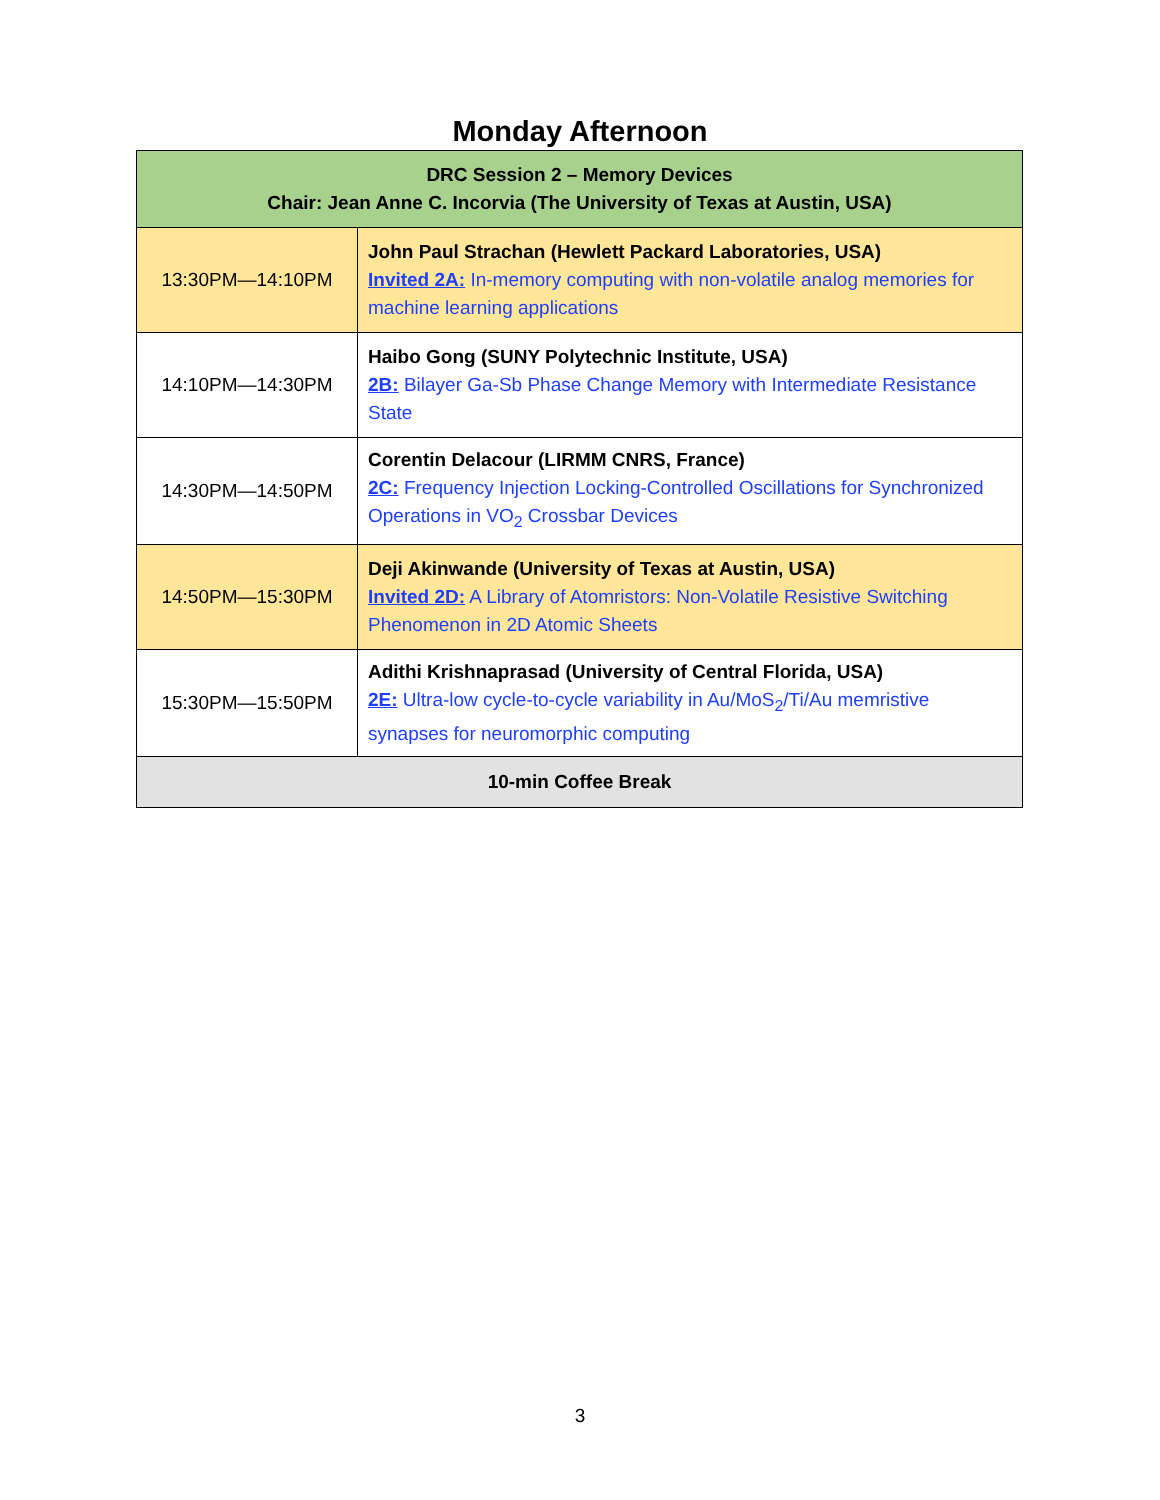Monday Afternoon
| DRC Session 2 – Memory Devices Chair: Jean Anne C. Incorvia (The University of Texas at Austin, USA) | |
| --- | --- |
| 13:30PM—14:10PM | John Paul Strachan (Hewlett Packard Laboratories, USA) Invited 2A: In-memory computing with non-volatile analog memories for machine learning applications |
| 14:10PM—14:30PM | Haibo Gong (SUNY Polytechnic Institute, USA) 2B: Bilayer Ga-Sb Phase Change Memory with Intermediate Resistance State |
| 14:30PM—14:50PM | Corentin Delacour (LIRMM CNRS, France) 2C: Frequency Injection Locking-Controlled Oscillations for Synchronized Operations in VO<sub>2</sub> Crossbar Devices |
| 14:50PM—15:30PM | Deji Akinwande (University of Texas at Austin, USA) Invited 2D: A Library of Atomristors: Non-Volatile Resistive Switching Phenomenon in 2D Atomic Sheets |
| 15:30PM—15:50PM | Adithi Krishnaprasad (University of Central Florida, USA) 2E: Ultra-low cycle-to-cycle variability in Au/MoS<sub>2</sub>/Ti/Au memristive synapses for neuromorphic computing |
| 10-min Coffee Break | |
3